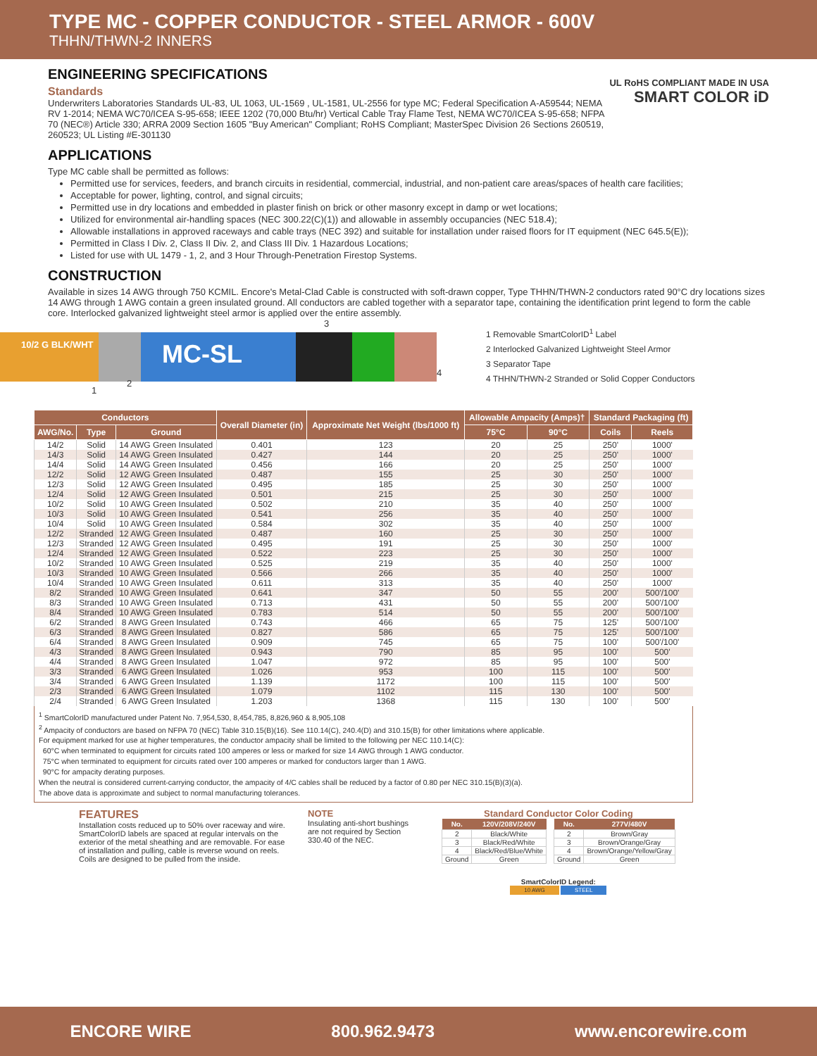TYPE MC - COPPER CONDUCTOR - STEEL ARMOR - 600V
THHN/THWN-2 INNERS
UL RoHS COMPLIANT MADE IN USA
SMART COLOR iD
ENGINEERING SPECIFICATIONS
Standards
Underwriters Laboratories Standards UL-83, UL 1063, UL-1569 , UL-1581, UL-2556 for type MC; Federal Specification A-A59544; NEMA RV 1-2014; NEMA WC70/ICEA S-95-658; IEEE 1202 (70,000 Btu/hr) Vertical Cable Tray Flame Test, NEMA WC70/ICEA S-95-658; NFPA 70 (NEC®) Article 330; ARRA 2009 Section 1605 "Buy American" Compliant; RoHS Compliant; MasterSpec Division 26 Sections 260519, 260523; UL Listing #E-301130
APPLICATIONS
Type MC cable shall be permitted as follows:
Permitted use for services, feeders, and branch circuits in residential, commercial, industrial, and non-patient care areas/spaces of health care facilities;
Acceptable for power, lighting, control, and signal circuits;
Permitted use in dry locations and embedded in plaster finish on brick or other masonry except in damp or wet locations;
Utilized for environmental air-handling spaces (NEC 300.22(C)(1)) and allowable in assembly occupancies (NEC 518.4);
Allowable installations in approved raceways and cable trays (NEC 392) and suitable for installation under raised floors for IT equipment (NEC 645.5(E));
Permitted in Class I Div. 2, Class II Div. 2, and Class III Div. 1 Hazardous Locations;
Listed for use with UL 1479 - 1, 2, and 3 Hour Through-Penetration Firestop Systems.
CONSTRUCTION
Available in sizes 14 AWG through 750 KCMIL. Encore's Metal-Clad Cable is constructed with soft-drawn copper, Type THHN/THWN-2 conductors rated 90°C dry locations sizes 14 AWG through 1 AWG contain a green insulated ground. All conductors are cabled together with a separator tape, containing the identification print legend to form the cable core. Interlocked galvanized lightweight steel armor is applied over the entire assembly.
10/2 G BLK/WHT MC-SL
3
4
1
2
1 Removable SmartColorID<sup>1</sup> Label
2 Interlocked Galvanized Lightweight Steel Armor
3 Separator Tape
4 THHN/THWN-2 Stranded or Solid Copper Conductors
| Conductors | | | Overall Diameter (in) | Approximate Net Weight (lbs/1000 ft) | Allowable Ampacity (Amps)† | | Standard Packaging (ft) | |
| --- | --- | --- | --- | --- | --- | --- | --- | --- |
| AWG/No. | Type | Ground | | | 75°C | 90°C | Coils | Reels |
| 14/2 | Solid | 14 AWG Green Insulated | 0.401 | 123 | 20 | 25 | 250' | 1000' |
| 14/3 | Solid | 14 AWG Green Insulated | 0.427 | 144 | 20 | 25 | 250' | 1000' |
| 14/4 | Solid | 14 AWG Green Insulated | 0.456 | 166 | 20 | 25 | 250' | 1000' |
| 12/2 | Solid | 12 AWG Green Insulated | 0.487 | 155 | 25 | 30 | 250' | 1000' |
| 12/3 | Solid | 12 AWG Green Insulated | 0.495 | 185 | 25 | 30 | 250' | 1000' |
| 12/4 | Solid | 12 AWG Green Insulated | 0.501 | 215 | 25 | 30 | 250' | 1000' |
| 10/2 | Solid | 10 AWG Green Insulated | 0.502 | 210 | 35 | 40 | 250' | 1000' |
| 10/3 | Solid | 10 AWG Green Insulated | 0.541 | 256 | 35 | 40 | 250' | 1000' |
| 10/4 | Solid | 10 AWG Green Insulated | 0.584 | 302 | 35 | 40 | 250' | 1000' |
| 12/2 | Stranded | 12 AWG Green Insulated | 0.487 | 160 | 25 | 30 | 250' | 1000' |
| 12/3 | Stranded | 12 AWG Green Insulated | 0.495 | 191 | 25 | 30 | 250' | 1000' |
| 12/4 | Stranded | 12 AWG Green Insulated | 0.522 | 223 | 25 | 30 | 250' | 1000' |
| 10/2 | Stranded | 10 AWG Green Insulated | 0.525 | 219 | 35 | 40 | 250' | 1000' |
| 10/3 | Stranded | 10 AWG Green Insulated | 0.566 | 266 | 35 | 40 | 250' | 1000' |
| 10/4 | Stranded | 10 AWG Green Insulated | 0.611 | 313 | 35 | 40 | 250' | 1000' |
| 8/2 | Stranded | 10 AWG Green Insulated | 0.641 | 347 | 50 | 55 | 200' | 500'/100' |
| 8/3 | Stranded | 10 AWG Green Insulated | 0.713 | 431 | 50 | 55 | 200' | 500'/100' |
| 8/4 | Stranded | 10 AWG Green Insulated | 0.783 | 514 | 50 | 55 | 200' | 500'/100' |
| 6/2 | Stranded | 8 AWG Green Insulated | 0.743 | 466 | 65 | 75 | 125' | 500'/100' |
| 6/3 | Stranded | 8 AWG Green Insulated | 0.827 | 586 | 65 | 75 | 125' | 500'/100' |
| 6/4 | Stranded | 8 AWG Green Insulated | 0.909 | 745 | 65 | 75 | 100' | 500'/100' |
| 4/3 | Stranded | 8 AWG Green Insulated | 0.943 | 790 | 85 | 95 | 100' | 500' |
| 4/4 | Stranded | 8 AWG Green Insulated | 1.047 | 972 | 85 | 95 | 100' | 500' |
| 3/3 | Stranded | 6 AWG Green Insulated | 1.026 | 953 | 100 | 115 | 100' | 500' |
| 3/4 | Stranded | 6 AWG Green Insulated | 1.139 | 1172 | 100 | 115 | 100' | 500' |
| 2/3 | Stranded | 6 AWG Green Insulated | 1.079 | 1102 | 115 | 130 | 100' | 500' |
| 2/4 | Stranded | 6 AWG Green Insulated | 1.203 | 1368 | 115 | 130 | 100' | 500' |
<sup>1</sup> SmartColorID manufactured under Patent No. 7,954,530, 8,454,785, 8,826,960 & 8,905,108
<sup>2</sup> Ampacity of conductors are based on NFPA 70 (NEC) Table 310.15(B)(16). See 110.14(C), 240.4(D) and 310.15(B) for other limitations where applicable.
For equipment marked for use at higher temperatures, the conductor ampacity shall be limited to the following per NEC 110.14(C):
60°C when terminated to equipment for circuits rated 100 amperes or less or marked for size 14 AWG through 1 AWG conductor.
75°C when terminated to equipment for circuits rated over 100 amperes or marked for conductors larger than 1 AWG.
90°C for ampacity derating purposes.
When the neutral is considered current-carrying conductor, the ampacity of 4/C cables shall be reduced by a factor of 0.80 per NEC 310.15(B)(3)(a).
The above data is approximate and subject to normal manufacturing tolerances.
FEATURES
Installation costs reduced up to 50% over raceway and wire. SmartColorID labels are spaced at regular intervals on the exterior of the metal sheathing and are removable. For ease of installation and pulling, cable is reverse wound on reels. Coils are designed to be pulled from the inside.
NOTE
Insulating anti-short bushings are not required by Section 330.40 of the NEC.
Standard Conductor Color Coding
| No. | 120V/208V/240V |
| --- | --- |
| 2 | Black/White |
| 3 | Black/Red/White |
| 4 | Black/Red/Blue/White |
| Ground | Green |
| No. | 277V/480V |
| --- | --- |
| 2 | Brown/Gray |
| 3 | Brown/Orange/Gray |
| 4 | Brown/Orange/Yellow/Gray |
| Ground | Green |
SmartColorID Legend:
10 AWG STEEL
ENCORE WIRE 800.962.9473 www.encorewire.com